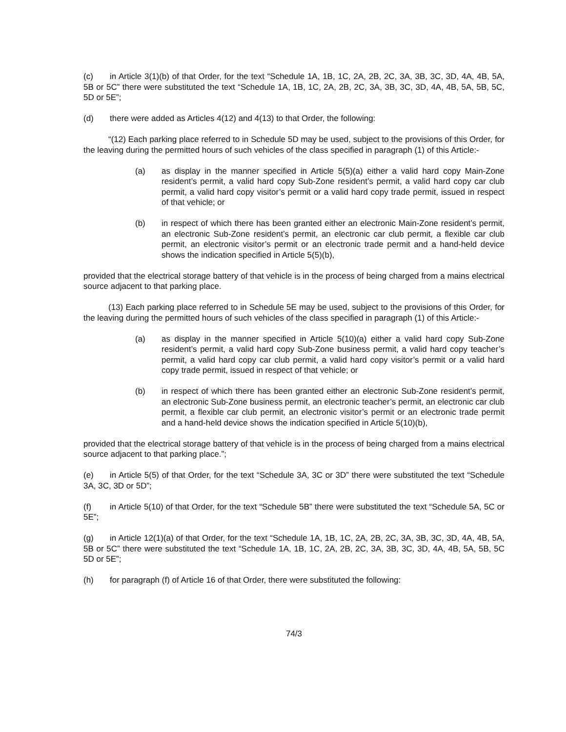(c) in Article 3(1)(b) of that Order, for the text “Schedule 1A, 1B, 1C, 2A, 2B, 2C, 3A, 3B, 3C, 3D, 4A, 4B, 5A, 5B or 5C” there were substituted the text “Schedule 1A, 1B, 1C, 2A, 2B, 2C, 3A, 3B, 3C, 3D, 4A, 4B, 5A, 5B, 5C, 5D or 5E”;
(d) there were added as Articles 4(12) and 4(13) to that Order, the following:
“(12) Each parking place referred to in Schedule 5D may be used, subject to the provisions of this Order, for the leaving during the permitted hours of such vehicles of the class specified in paragraph (1) of this Article:-
(a) as display in the manner specified in Article 5(5)(a) either a valid hard copy Main-Zone resident’s permit, a valid hard copy Sub-Zone resident’s permit, a valid hard copy car club permit, a valid hard copy visitor’s permit or a valid hard copy trade permit, issued in respect of that vehicle; or
(b) in respect of which there has been granted either an electronic Main-Zone resident’s permit, an electronic Sub-Zone resident’s permit, an electronic car club permit, a flexible car club permit, an electronic visitor’s permit or an electronic trade permit and a hand-held device shows the indication specified in Article 5(5)(b),
provided that the electrical storage battery of that vehicle is in the process of being charged from a mains electrical source adjacent to that parking place.
(13) Each parking place referred to in Schedule 5E may be used, subject to the provisions of this Order, for the leaving during the permitted hours of such vehicles of the class specified in paragraph (1) of this Article:-
(a) as display in the manner specified in Article 5(10)(a) either a valid hard copy Sub-Zone resident’s permit, a valid hard copy Sub-Zone business permit, a valid hard copy teacher’s permit, a valid hard copy car club permit, a valid hard copy visitor’s permit or a valid hard copy trade permit, issued in respect of that vehicle; or
(b) in respect of which there has been granted either an electronic Sub-Zone resident’s permit, an electronic Sub-Zone business permit, an electronic teacher’s permit, an electronic car club permit, a flexible car club permit, an electronic visitor’s permit or an electronic trade permit and a hand-held device shows the indication specified in Article 5(10)(b),
provided that the electrical storage battery of that vehicle is in the process of being charged from a mains electrical source adjacent to that parking place.”;
(e) in Article 5(5) of that Order, for the text “Schedule 3A, 3C or 3D” there were substituted the text “Schedule 3A, 3C, 3D or 5D”;
(f) in Article 5(10) of that Order, for the text “Schedule 5B” there were substituted the text “Schedule 5A, 5C or 5E”;
(g) in Article 12(1)(a) of that Order, for the text “Schedule 1A, 1B, 1C, 2A, 2B, 2C, 3A, 3B, 3C, 3D, 4A, 4B, 5A, 5B or 5C” there were substituted the text “Schedule 1A, 1B, 1C, 2A, 2B, 2C, 3A, 3B, 3C, 3D, 4A, 4B, 5A, 5B, 5C 5D or 5E”;
(h) for paragraph (f) of Article 16 of that Order, there were substituted the following:
74/3